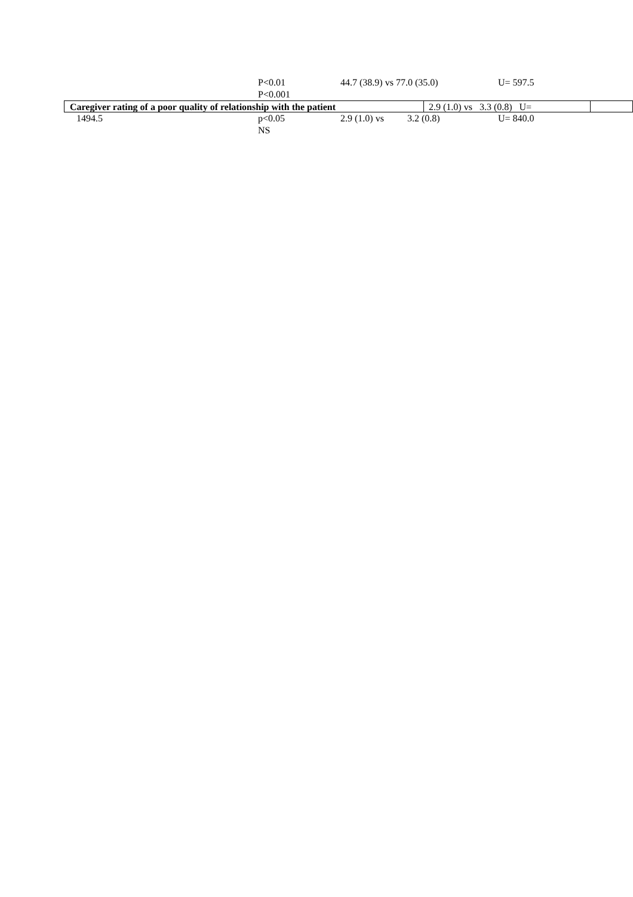P<0.01 44.7 (38.9) vs 77.0 (35.0) U= 597.5
P<0.001
Caregiver rating of a poor quality of relationship with the patient
2.9 (1.0) vs 3.3 (0.8) U=
1494.5 p<0.05 2.9 (1.0) vs
3.2 (0.8) U= 840.0
NS